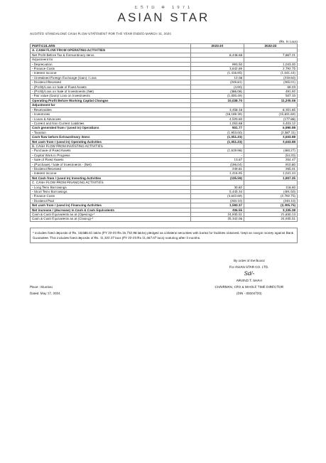ESTD ✲ 1971
ASIAN STAR
AUDITED STANDALONE CASH FLOW STATEMENT FOR THE YEAR ENDED MARCH 31, 2024
(Rs. In Lacs)
| PARTICULARS | 2023-24 | 2022-23 |
| --- | --- | --- |
| A. CASH FLOW FROM OPERATING ACTIVITIES | | |
| Net Profit Before Tax & Extraordinary items | 8,448.68 | 7,867.21 |
| Adjustment for | | |
| - Depreciation | 993.50 | 1,043.40 |
| - Finance Costs | 3,642.69 | 2,792.75 |
| - Interest Income | (1,416.95) | (1,041.44) |
| - Unrealised Foreign Exchange (Gain) / Loss | 12.08 | (219.60) |
| - Dividend Received | (249.81) | (265.01) |
| - (Profit)/Loss on Sale of Fixed Assets | (4.90) | 69.03 |
| - (Profit)/Loss on Sale of Investments (Net) | (386.08) | 491.92 |
| - Fair value (Gain)/ Loss on Investments | (1,000.49) | 507.33 |
| Operating Profit Before Working Capital Changes | 10,038.70 | 11,245.59 |
| Adjustment for | | |
| - Receivables | 3,458.18 | 8,351.85 |
| - Inventories | (18,169.39) | (15,831.69) |
| - Loans & Advances | 4,520.60 | (177.88) |
| - Current and Non Current Liabilities | 1,053.68 | 3,403.12 |
| Cash generated from / (used in) Operations | 901.77 | 6,990.99 |
| - Taxation | (1,953.00) | (2,387.11) |
| Cash flow before Extraordinary items | (1,051.23) | 4,603.88 |
| Net cash from / (used in) Operating Activities | (1,051.23) | 4,603.88 |
| B. CASH FLOW FROM INVESTING ACTIVITIES | | |
| - Purchase of Fixed Assets | (1,619.98) | (460.27) |
| - Capital Work in Progress | - | (54.20) |
| - Sale of Fixed Assets | 13.67 | 204.47 |
| - (Purchase) / Sale of Investments - (Net) | (196.04) | 910.80 |
| - Dividend Received | 249.81 | 265.01 |
| - Interest Income | 1,416.95 | 1,041.44 |
| Net Cash from / (used in) Investing Activities | (135.59) | 1,907.25 |
| C. CASH FLOW FROM FINANCING ACTIVITIES | | |
| - Long Term Borrowings | 30.82 | 118.60 |
| - Short Term Borrowings | 5,445.34 | (491.50) |
| - Finance Costs | (3,642.69) | (2,792.75) |
| - Dividend Paid | (240.10) | (240.10) |
| Net cash from / (used in) Financing Activities | 1,593.37 | (3,405.75) |
| Net increase / (decrease) in Cash & Cash Equivalents | 406.55 | 3,105.38 |
| Cash & Cash Equivalents as at (Opening)-* | 24,935.51 | 21,830.13 |
| Cash & Cash Equivalents as at (Closing)-* | 25,342.06 | 24,935.51 |
* includes fixed deposits of Rs. 18,686.61 lakhs (FY 22-23 Rs.16,732.98 lakhs) pledged as collateral securities with banks for facilities obtained / kept as margin money against Bank Guarantee. This includes fixed deposits of Rs. 11,322.27 lacs (FY 22-23 Rs 11,467.07 lacs) maturing after 3 months.
Place : Mumbai
Dated: May 17, 2024
By order of the Board
For ASIAN STAR CO. LTD.
Sd/-
ARVIND T. SHAH
CHAIRMAN, CFO & WHOLE TIME DIRECTOR
(DIN - 00004720)